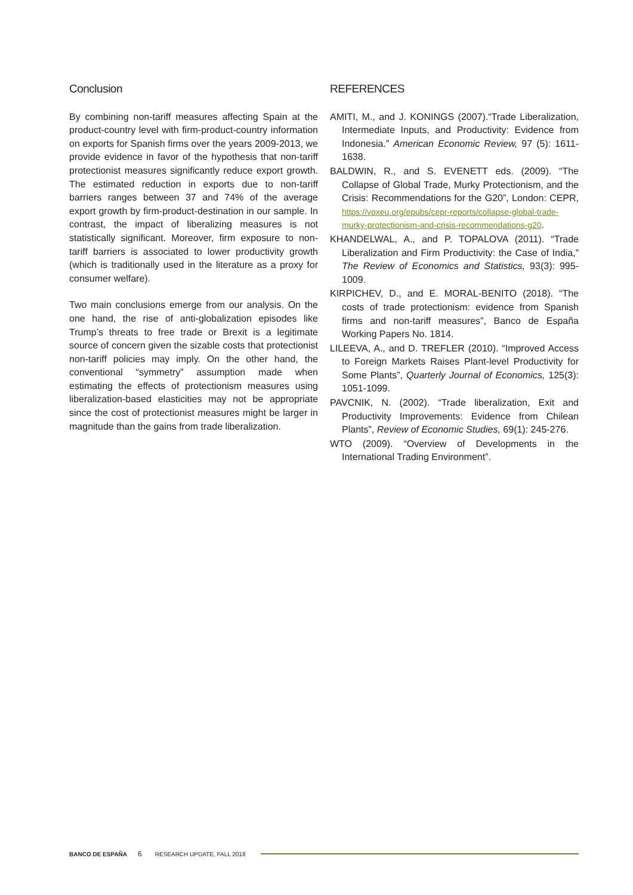Conclusion
By combining non-tariff measures affecting Spain at the product-country level with firm-product-country information on exports for Spanish firms over the years 2009-2013, we provide evidence in favor of the hypothesis that non-tariff protectionist measures significantly reduce export growth. The estimated reduction in exports due to non-tariff barriers ranges between 37 and 74% of the average export growth by firm-product-destination in our sample. In contrast, the impact of liberalizing measures is not statistically significant. Moreover, firm exposure to non-tariff barriers is associated to lower productivity growth (which is traditionally used in the literature as a proxy for consumer welfare).
Two main conclusions emerge from our analysis. On the one hand, the rise of anti-globalization episodes like Trump’s threats to free trade or Brexit is a legitimate source of concern given the sizable costs that protectionist non-tariff policies may imply. On the other hand, the conventional “symmetry” assumption made when estimating the effects of protectionism measures using liberalization-based elasticities may not be appropriate since the cost of protectionist measures might be larger in magnitude than the gains from trade liberalization.
REFERENCES
AMITI, M., and J. KONINGS (2007).“Trade Liberalization, Intermediate Inputs, and Productivity: Evidence from Indonesia.” American Economic Review, 97 (5): 1611-1638.
BALDWIN, R., and S. EVENETT eds. (2009). “The Collapse of Global Trade, Murky Protectionism, and the Crisis: Recommendations for the G20”, London: CEPR, https://voxeu.org/epubs/cepr-reports/collapse-global-trade-murky-protectionism-and-crisis-recommendations-g20.
KHANDELWAL, A., and P. TOPALOVA (2011). “Trade Liberalization and Firm Productivity: the Case of India,” The Review of Economics and Statistics, 93(3): 995-1009.
KIRPICHEV, D., and E. MORAL-BENITO (2018). “The costs of trade protectionism: evidence from Spanish firms and non-tariff measures”, Banco de España Working Papers No. 1814.
LILEEVA, A., and D. TREFLER (2010). “Improved Access to Foreign Markets Raises Plant-level Productivity for Some Plants”, Quarterly Journal of Economics, 125(3): 1051-1099.
PAVCNIK, N. (2002). “Trade liberalization, Exit and Productivity Improvements: Evidence from Chilean Plants”, Review of Economic Studies, 69(1): 245-276.
WTO (2009). “Overview of Developments in the International Trading Environment”.
BANCO DE ESPAÑA 6 RESEARCH UPDATE, FALL 2018